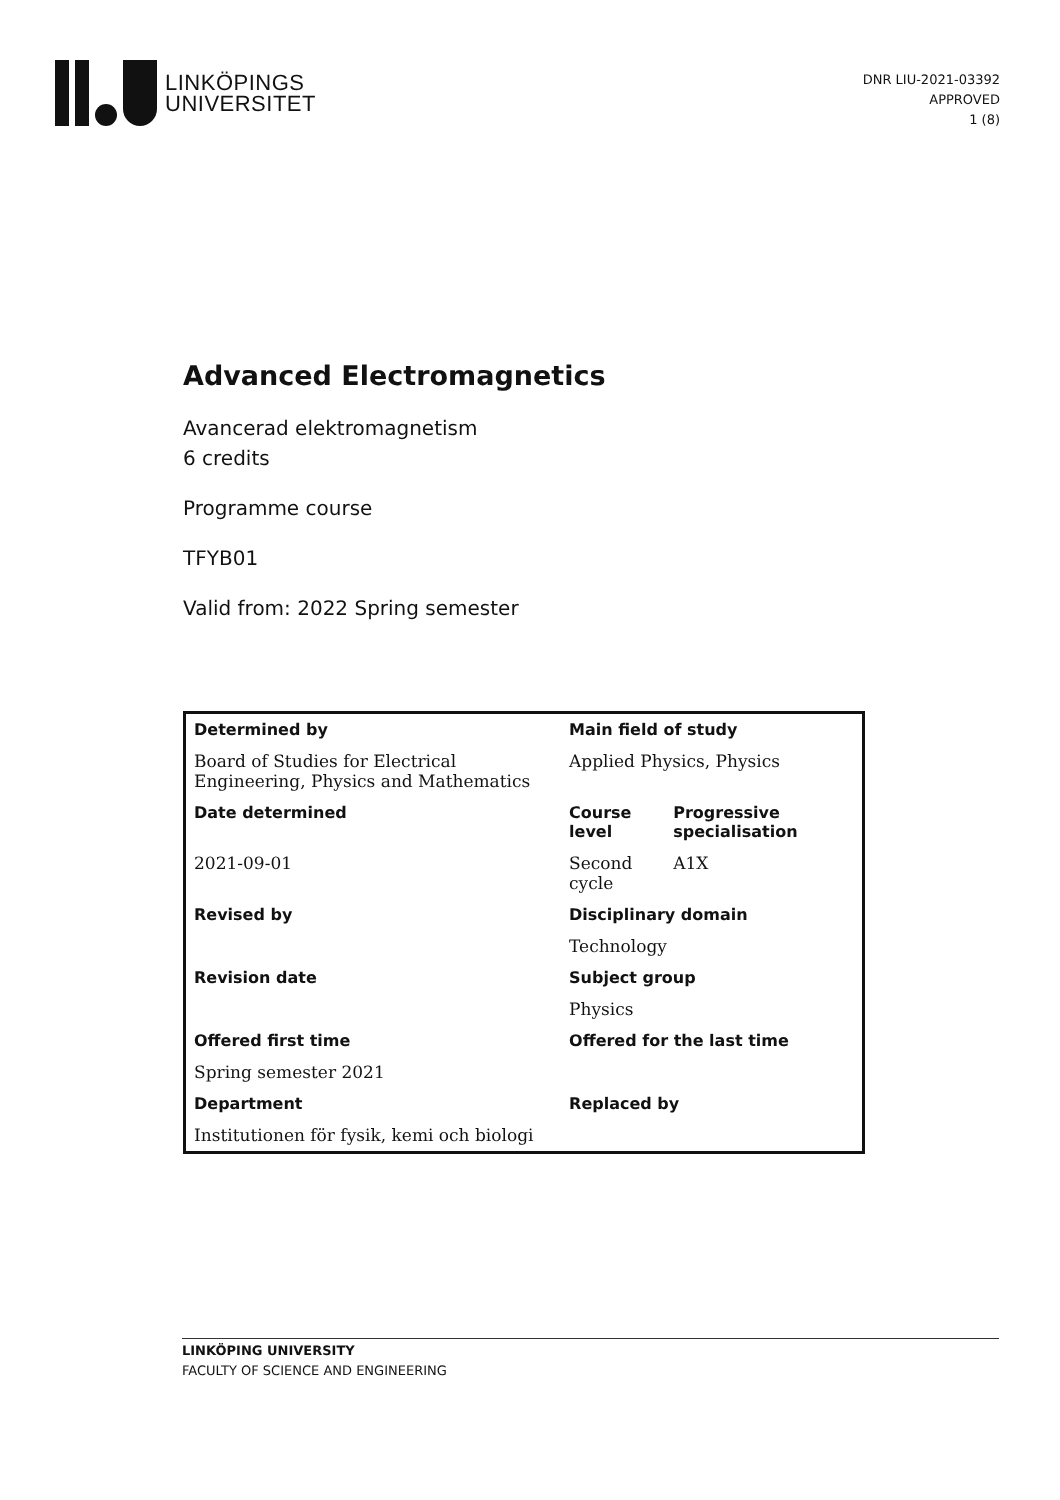LINKÖPINGS
UNIVERSITET
DNR LIU-2021-03392
APPROVED
1 (8)
Advanced Electromagnetics
Avancerad elektromagnetism
6 credits
Programme course
TFYB01
Valid from: 2022 Spring semester
| Determined by | Main field of study | |
| --- | --- | --- |
| Board of Studies for Electrical Engineering, Physics and Mathematics | Applied Physics, Physics | |
| Date determined | Course level | Progressive specialisation |
| 2021-09-01 | Second cycle | A1X |
| Revised by | Disciplinary domain | |
| | Technology | |
| Revision date | Subject group | |
| | Physics | |
| Offered first time | Offered for the last time | |
| Spring semester 2021 | | |
| Department | Replaced by | |
| Institutionen för fysik, kemi och biologi | | |
LINKÖPING UNIVERSITY
FACULTY OF SCIENCE AND ENGINEERING